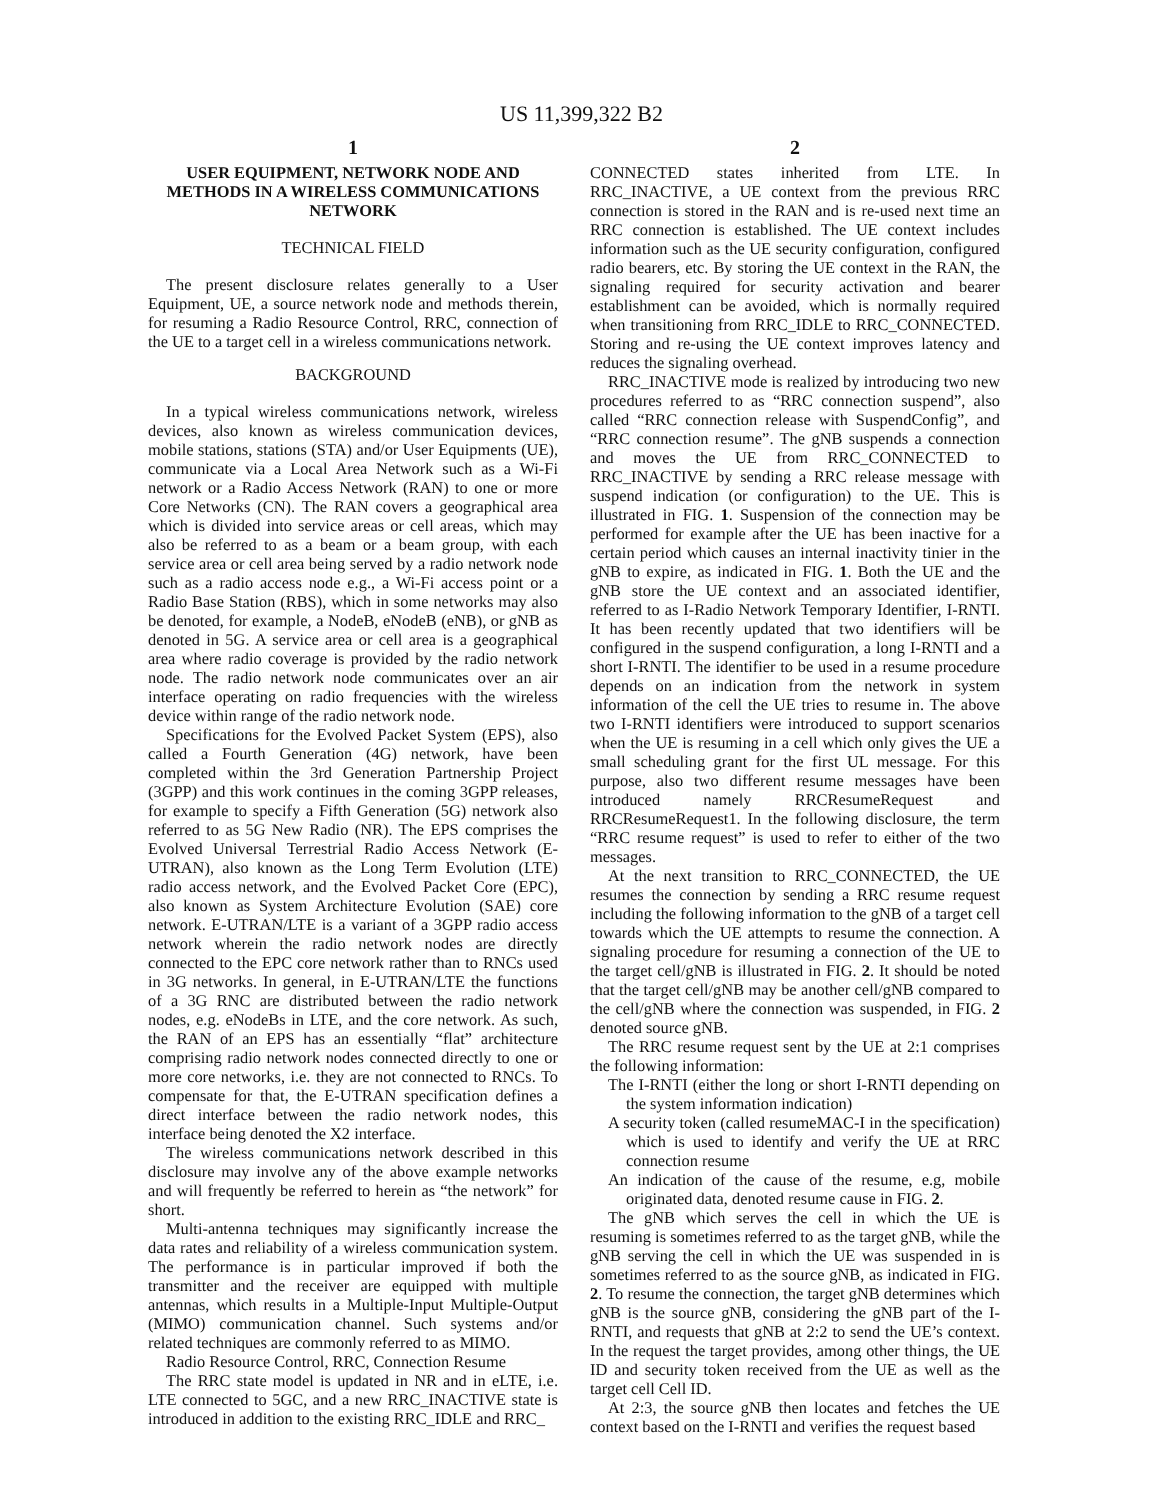US 11,399,322 B2
1
USER EQUIPMENT, NETWORK NODE AND METHODS IN A WIRELESS COMMUNICATIONS NETWORK
TECHNICAL FIELD
The present disclosure relates generally to a User Equipment, UE, a source network node and methods therein, for resuming a Radio Resource Control, RRC, connection of the UE to a target cell in a wireless communications network.
BACKGROUND
In a typical wireless communications network, wireless devices, also known as wireless communication devices, mobile stations, stations (STA) and/or User Equipments (UE), communicate via a Local Area Network such as a Wi-Fi network or a Radio Access Network (RAN) to one or more Core Networks (CN). The RAN covers a geographical area which is divided into service areas or cell areas, which may also be referred to as a beam or a beam group, with each service area or cell area being served by a radio network node such as a radio access node e.g., a Wi-Fi access point or a Radio Base Station (RBS), which in some networks may also be denoted, for example, a NodeB, eNodeB (eNB), or gNB as denoted in 5G. A service area or cell area is a geographical area where radio coverage is provided by the radio network node. The radio network node communicates over an air interface operating on radio frequencies with the wireless device within range of the radio network node.
Specifications for the Evolved Packet System (EPS), also called a Fourth Generation (4G) network, have been completed within the 3rd Generation Partnership Project (3GPP) and this work continues in the coming 3GPP releases, for example to specify a Fifth Generation (5G) network also referred to as 5G New Radio (NR). The EPS comprises the Evolved Universal Terrestrial Radio Access Network (E-UTRAN), also known as the Long Term Evolution (LTE) radio access network, and the Evolved Packet Core (EPC), also known as System Architecture Evolution (SAE) core network. E-UTRAN/LTE is a variant of a 3GPP radio access network wherein the radio network nodes are directly connected to the EPC core network rather than to RNCs used in 3G networks. In general, in E-UTRAN/LTE the functions of a 3G RNC are distributed between the radio network nodes, e.g. eNodeBs in LTE, and the core network. As such, the RAN of an EPS has an essentially “flat” architecture comprising radio network nodes connected directly to one or more core networks, i.e. they are not connected to RNCs. To compensate for that, the E-UTRAN specification defines a direct interface between the radio network nodes, this interface being denoted the X2 interface.
The wireless communications network described in this disclosure may involve any of the above example networks and will frequently be referred to herein as “the network” for short.
Multi-antenna techniques may significantly increase the data rates and reliability of a wireless communication system. The performance is in particular improved if both the transmitter and the receiver are equipped with multiple antennas, which results in a Multiple-Input Multiple-Output (MIMO) communication channel. Such systems and/or related techniques are commonly referred to as MIMO.
Radio Resource Control, RRC, Connection Resume
The RRC state model is updated in NR and in eLTE, i.e. LTE connected to 5GC, and a new RRC_INACTIVE state is introduced in addition to the existing RRC_IDLE and RRC_
2
CONNECTED states inherited from LTE. In RRC_INACTIVE, a UE context from the previous RRC connection is stored in the RAN and is re-used next time an RRC connection is established. The UE context includes information such as the UE security configuration, configured radio bearers, etc. By storing the UE context in the RAN, the signaling required for security activation and bearer establishment can be avoided, which is normally required when transitioning from RRC_IDLE to RRC_CONNECTED. Storing and re-using the UE context improves latency and reduces the signaling overhead.
RRC_INACTIVE mode is realized by introducing two new procedures referred to as “RRC connection suspend”, also called “RRC connection release with SuspendConfig”, and “RRC connection resume”. The gNB suspends a connection and moves the UE from RRC_CONNECTED to RRC_INACTIVE by sending a RRC release message with suspend indication (or configuration) to the UE. This is illustrated in FIG. 1. Suspension of the connection may be performed for example after the UE has been inactive for a certain period which causes an internal inactivity tinier in the gNB to expire, as indicated in FIG. 1. Both the UE and the gNB store the UE context and an associated identifier, referred to as I-Radio Network Temporary Identifier, I-RNTI. It has been recently updated that two identifiers will be configured in the suspend configuration, a long I-RNTI and a short I-RNTI. The identifier to be used in a resume procedure depends on an indication from the network in system information of the cell the UE tries to resume in. The above two I-RNTI identifiers were introduced to support scenarios when the UE is resuming in a cell which only gives the UE a small scheduling grant for the first UL message. For this purpose, also two different resume messages have been introduced namely RRCResumeRequest and RRCResumeRequest1. In the following disclosure, the term “RRC resume request” is used to refer to either of the two messages.
At the next transition to RRC_CONNECTED, the UE resumes the connection by sending a RRC resume request including the following information to the gNB of a target cell towards which the UE attempts to resume the connection. A signaling procedure for resuming a connection of the UE to the target cell/gNB is illustrated in FIG. 2. It should be noted that the target cell/gNB may be another cell/gNB compared to the cell/gNB where the connection was suspended, in FIG. 2 denoted source gNB.
The RRC resume request sent by the UE at 2:1 comprises the following information:
The I-RNTI (either the long or short I-RNTI depending on the system information indication)
A security token (called resumeMAC-I in the specification) which is used to identify and verify the UE at RRC connection resume
An indication of the cause of the resume, e.g, mobile originated data, denoted resume cause in FIG. 2.
The gNB which serves the cell in which the UE is resuming is sometimes referred to as the target gNB, while the gNB serving the cell in which the UE was suspended in is sometimes referred to as the source gNB, as indicated in FIG. 2. To resume the connection, the target gNB determines which gNB is the source gNB, considering the gNB part of the I-RNTI, and requests that gNB at 2:2 to send the UE’s context. In the request the target provides, among other things, the UE ID and security token received from the UE as well as the target cell Cell ID.
At 2:3, the source gNB then locates and fetches the UE context based on the I-RNTI and verifies the request based